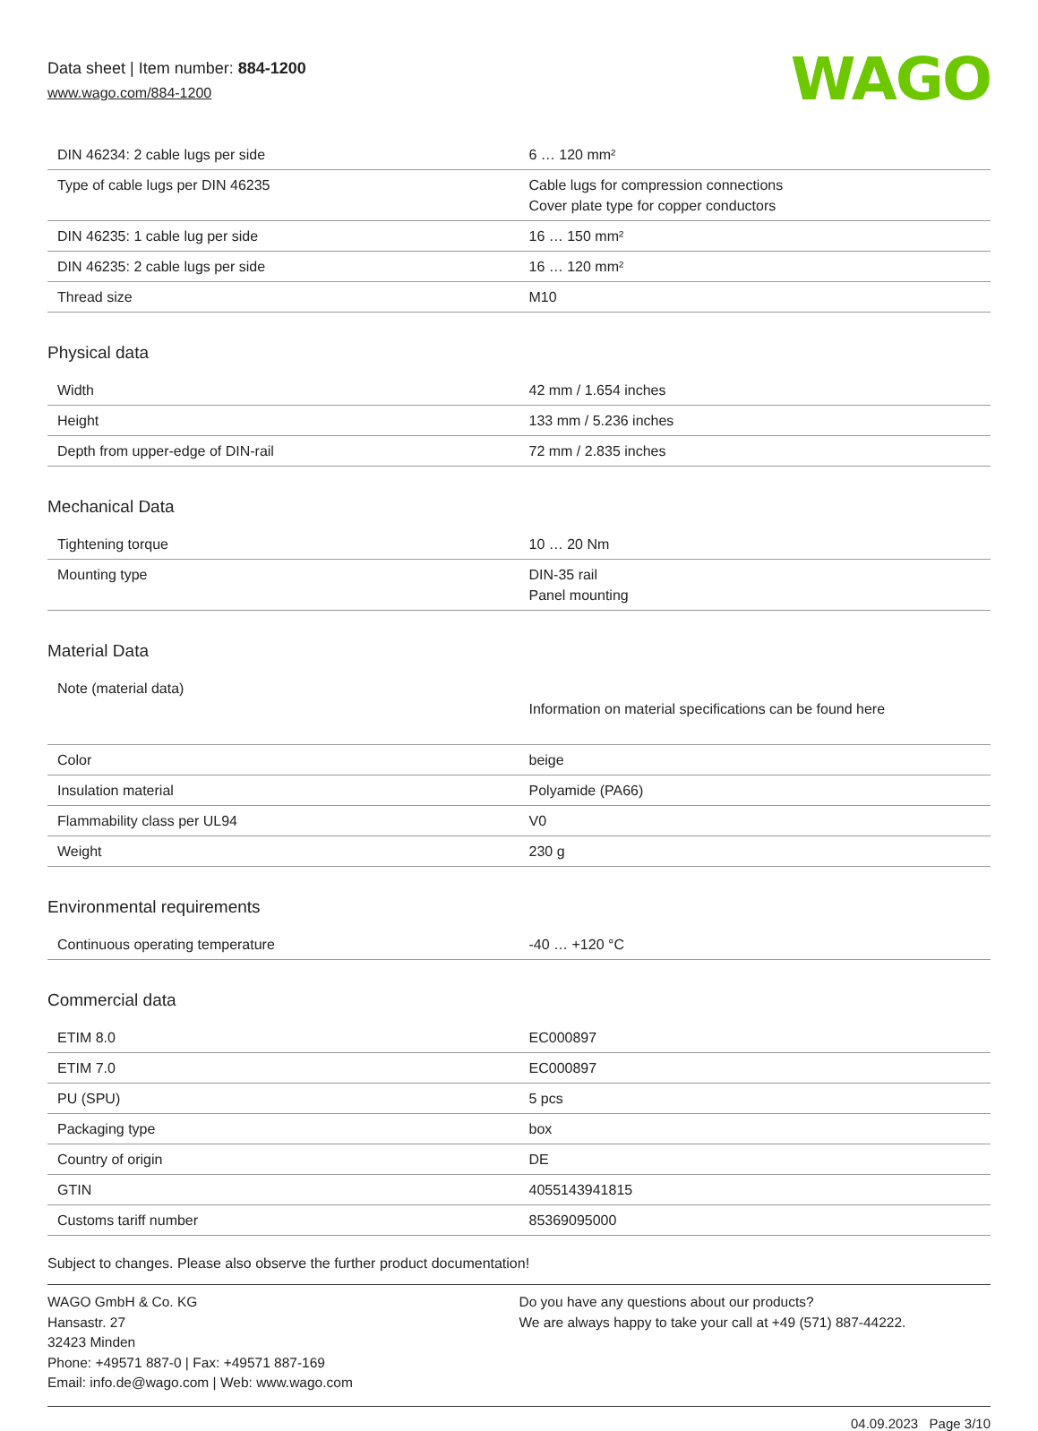Data sheet | Item number: 884-1200
www.wago.com/884-1200
WAGO
| DIN 46234: 2 cable lugs per side | 6 … 120 mm² |
| Type of cable lugs per DIN 46235 | Cable lugs for compression connections Cover plate type for copper conductors |
| DIN 46235: 1 cable lug per side | 16 … 150 mm² |
| DIN 46235: 2 cable lugs per side | 16 … 120 mm² |
| Thread size | M10 |
Physical data
| Width | 42 mm / 1.654 inches |
| Height | 133 mm / 5.236 inches |
| Depth from upper-edge of DIN-rail | 72 mm / 2.835 inches |
Mechanical Data
| Tightening torque | 10 … 20 Nm |
| Mounting type | DIN-35 rail Panel mounting |
Material Data
| Note (material data) | Information on material specifications can be found here |
| Color | beige |
| Insulation material | Polyamide (PA66) |
| Flammability class per UL94 | V0 |
| Weight | 230 g |
Environmental requirements
| Continuous operating temperature | -40 … +120 °C |
Commercial data
| ETIM 8.0 | EC000897 |
| ETIM 7.0 | EC000897 |
| PU (SPU) | 5 pcs |
| Packaging type | box |
| Country of origin | DE |
| GTIN | 4055143941815 |
| Customs tariff number | 85369095000 |
Subject to changes. Please also observe the further product documentation!
WAGO GmbH & Co. KG
Hansastr. 27
32423 Minden
Phone: +49571 887-0 | Fax: +49571 887-169
Email: info.de@wago.com | Web: www.wago.com
Do you have any questions about our products?
We are always happy to take your call at +49 (571) 887-44222.
04.09.2023 Page 3/10